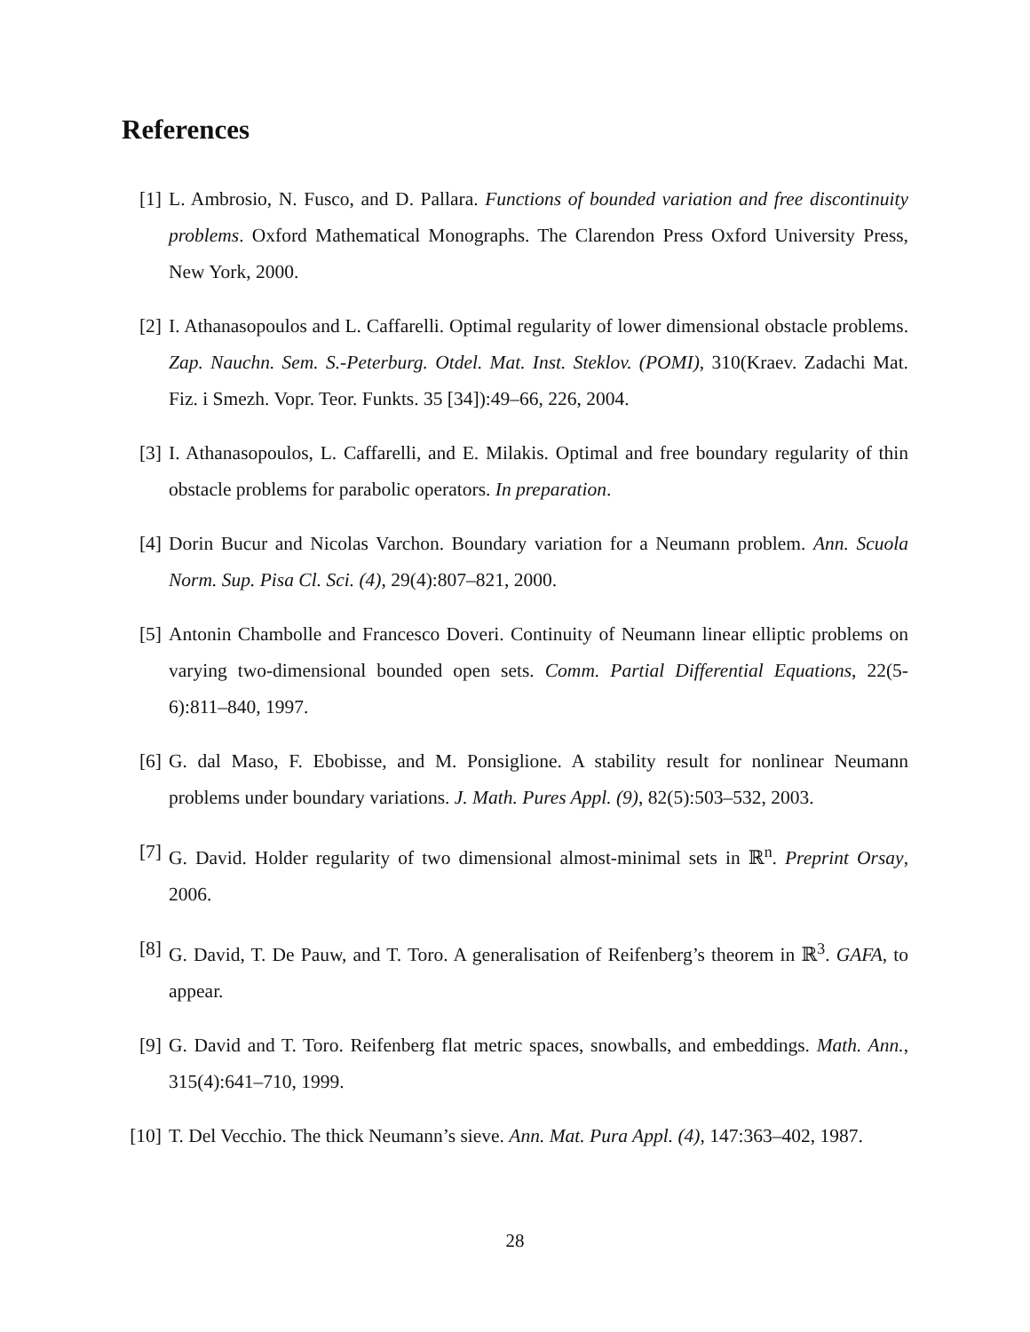References
[1] L. Ambrosio, N. Fusco, and D. Pallara. Functions of bounded variation and free discontinuity problems. Oxford Mathematical Monographs. The Clarendon Press Oxford University Press, New York, 2000.
[2] I. Athanasopoulos and L. Caffarelli. Optimal regularity of lower dimensional obstacle problems. Zap. Nauchn. Sem. S.-Peterburg. Otdel. Mat. Inst. Steklov. (POMI), 310(Kraev. Zadachi Mat. Fiz. i Smezh. Vopr. Teor. Funkts. 35 [34]):49–66, 226, 2004.
[3] I. Athanasopoulos, L. Caffarelli, and E. Milakis. Optimal and free boundary regularity of thin obstacle problems for parabolic operators. In preparation.
[4] Dorin Bucur and Nicolas Varchon. Boundary variation for a Neumann problem. Ann. Scuola Norm. Sup. Pisa Cl. Sci. (4), 29(4):807–821, 2000.
[5] Antonin Chambolle and Francesco Doveri. Continuity of Neumann linear elliptic problems on varying two-dimensional bounded open sets. Comm. Partial Differential Equations, 22(5-6):811–840, 1997.
[6] G. dal Maso, F. Ebobisse, and M. Ponsiglione. A stability result for nonlinear Neumann problems under boundary variations. J. Math. Pures Appl. (9), 82(5):503–532, 2003.
[7] G. David. Holder regularity of two dimensional almost-minimal sets in ℝ<sup>n</sup>. Preprint Orsay, 2006.
[8] G. David, T. De Pauw, and T. Toro. A generalisation of Reifenberg’s theorem in ℝ<sup>3</sup>. GAFA, to appear.
[9] G. David and T. Toro. Reifenberg flat metric spaces, snowballs, and embeddings. Math. Ann., 315(4):641–710, 1999.
[10]
T. Del Vecchio. The thick Neumann’s sieve. Ann. Mat. Pura Appl. (4), 147:363–402, 1987.
28